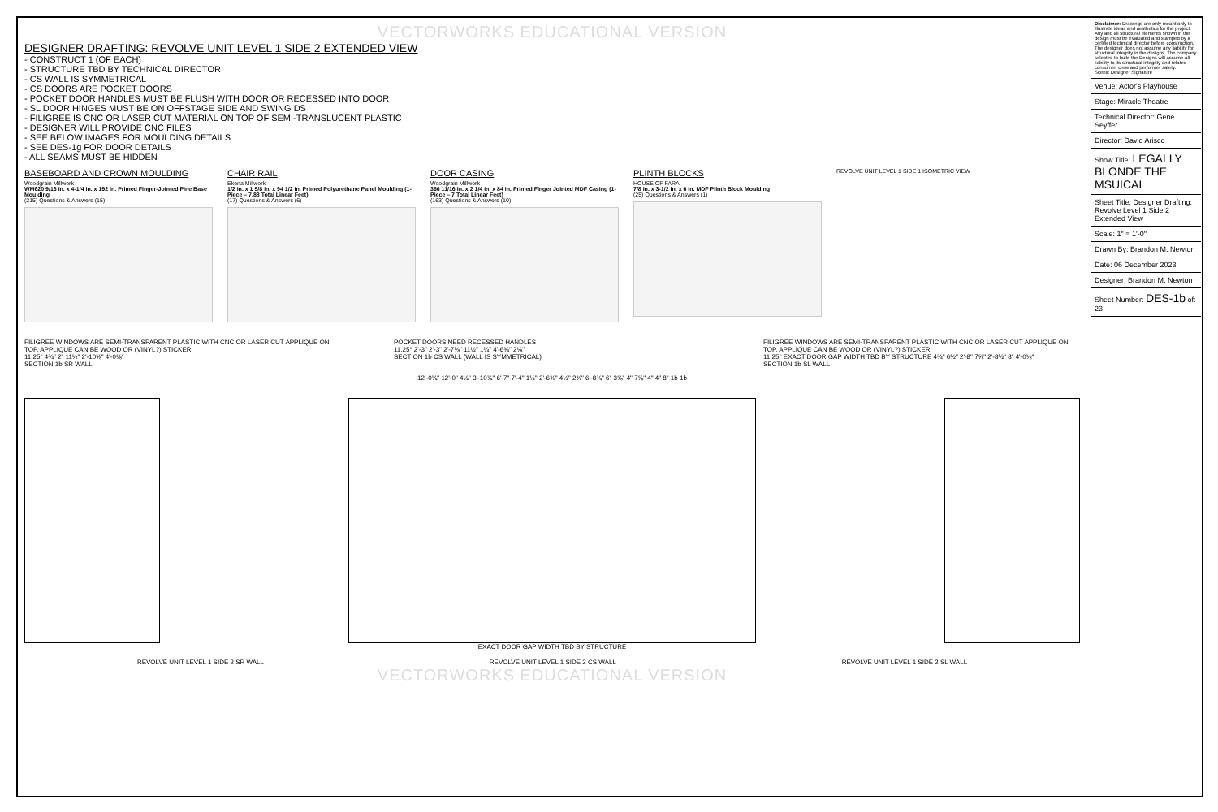VECTORWORKS EDUCATIONAL VERSION
DESIGNER DRAFTING: REVOLVE UNIT LEVEL 1 SIDE 2 EXTENDED VIEW
- CONSTRUCT 1 (OF EACH)
- STRUCTURE TBD BY TECHNICAL DIRECTOR
- CS WALL IS SYMMETRICAL
- CS DOORS ARE POCKET DOORS
- POCKET DOOR HANDLES MUST BE FLUSH WITH DOOR OR RECESSED INTO DOOR
- SL DOOR HINGES MUST BE ON OFFSTAGE SIDE AND SWING DS
- FILIGREE IS CNC OR LASER CUT MATERIAL ON TOP OF SEMI-TRANSLUCENT PLASTIC
- DESIGNER WILL PROVIDE CNC FILES
- SEE BELOW IMAGES FOR MOULDING DETAILS
- SEE DES-1g FOR DOOR DETAILS
- ALL SEAMS MUST BE HIDDEN
BASEBOARD AND CROWN MOULDING
Woodgrain Millwork
WM620 9/16 in. x 4-1/4 in. x 192 in. Primed Finger-Jointed Pine Base Moulding
(215) Questions & Answers (15)
CHAIR RAIL
Ekena Millwork
1/2 in. x 1 5/8 in. x 94 1/2 in. Primed Polyurethane Panel Moulding (1-Piece – 7.88 Total Linear Feet)
(17) Questions & Answers (6)
DOOR CASING
Woodgrain Millwork
366 11/16 in. x 2 1/4 in. x 84 in. Primed Finger Jointed MDF Casing (1-Piece – 7 Total Linear Feet)
(163) Questions & Answers (10)
PLINTH BLOCKS
HOUSE OF FARA
7/8 in. x 3-1/2 in. x 6 in. MDF Plinth Block Moulding
(25) Questions & Answers (1)
REVOLVE UNIT LEVEL 1 SIDE 1 ISOMETRIC VIEW
FILIGREE WINDOWS ARE SEMI-TRANSPARENT PLASTIC WITH CNC OR LASER CUT APPLIQUE ON TOP. APPLIQUE CAN BE WOOD OR (VINYL?) STICKER
11.25° 4¾" 2" 11½" 2'-10⅝" 4'-0⅛"
SECTION 1b SR WALL
POCKET DOORS NEED RECESSED HANDLES
11.25° 2'-3" 2'-3" 2'-7⅛" 11½" 1¼" 4'-6¾" 2⅛"
SECTION 1b CS WALL (WALL IS SYMMETRICAL)
FILIGREE WINDOWS ARE SEMI-TRANSPARENT PLASTIC WITH CNC OR LASER CUT APPLIQUE ON TOP. APPLIQUE CAN BE WOOD OR (VINYL?) STICKER
11.25° EXACT DOOR GAP WIDTH TBD BY STRUCTURE 4¾" 6½" 2'-8" 7⅝" 2'-8½" 8" 4'-0⅛"
SECTION 1b SL WALL
12'-0¼" 12'-0" 4½" 3'-10¾" 6'-7" 7'-4" 1½" 2'-6¾" 4½" 2¾" 6'-8¾" 6" 3⅝" 4" 7⅝" 4" 4" 8" 1b 1b
EXACT DOOR GAP WIDTH TBD BY STRUCTURE
REVOLVE UNIT LEVEL 1 SIDE 2 SR WALL REVOLVE UNIT LEVEL 1 SIDE 2 CS WALL REVOLVE UNIT LEVEL 1 SIDE 2 SL WALL
VECTORWORKS EDUCATIONAL VERSION
Disclaimer: Drawings are only meant only to illustrate ideas and aesthetics for the project. Any and all structural elements shown in the design must be evaluated and stamped by a certified technical director before construction. The designer does not assume any liability for structural integrity in the designs. The company selected to build the Designs will assume all liability to its structural integrity and related consumer, crew and performer safety.
Scenic Designer Signature
Venue: Actor's Playhouse
Stage: Miracle Theatre
Technical Director: Gene Seyffer
Director: David Arisco
Show Title: LEGALLY BLONDE THE MSUICAL
Sheet Title: Designer Drafting: Revolve Level 1 Side 2 Extended View
Scale: 1" = 1'-0"
Drawn By: Brandon M. Newton
Date: 06 December 2023
Designer: Brandon M. Newton
Sheet Number: DES-1b of: 23